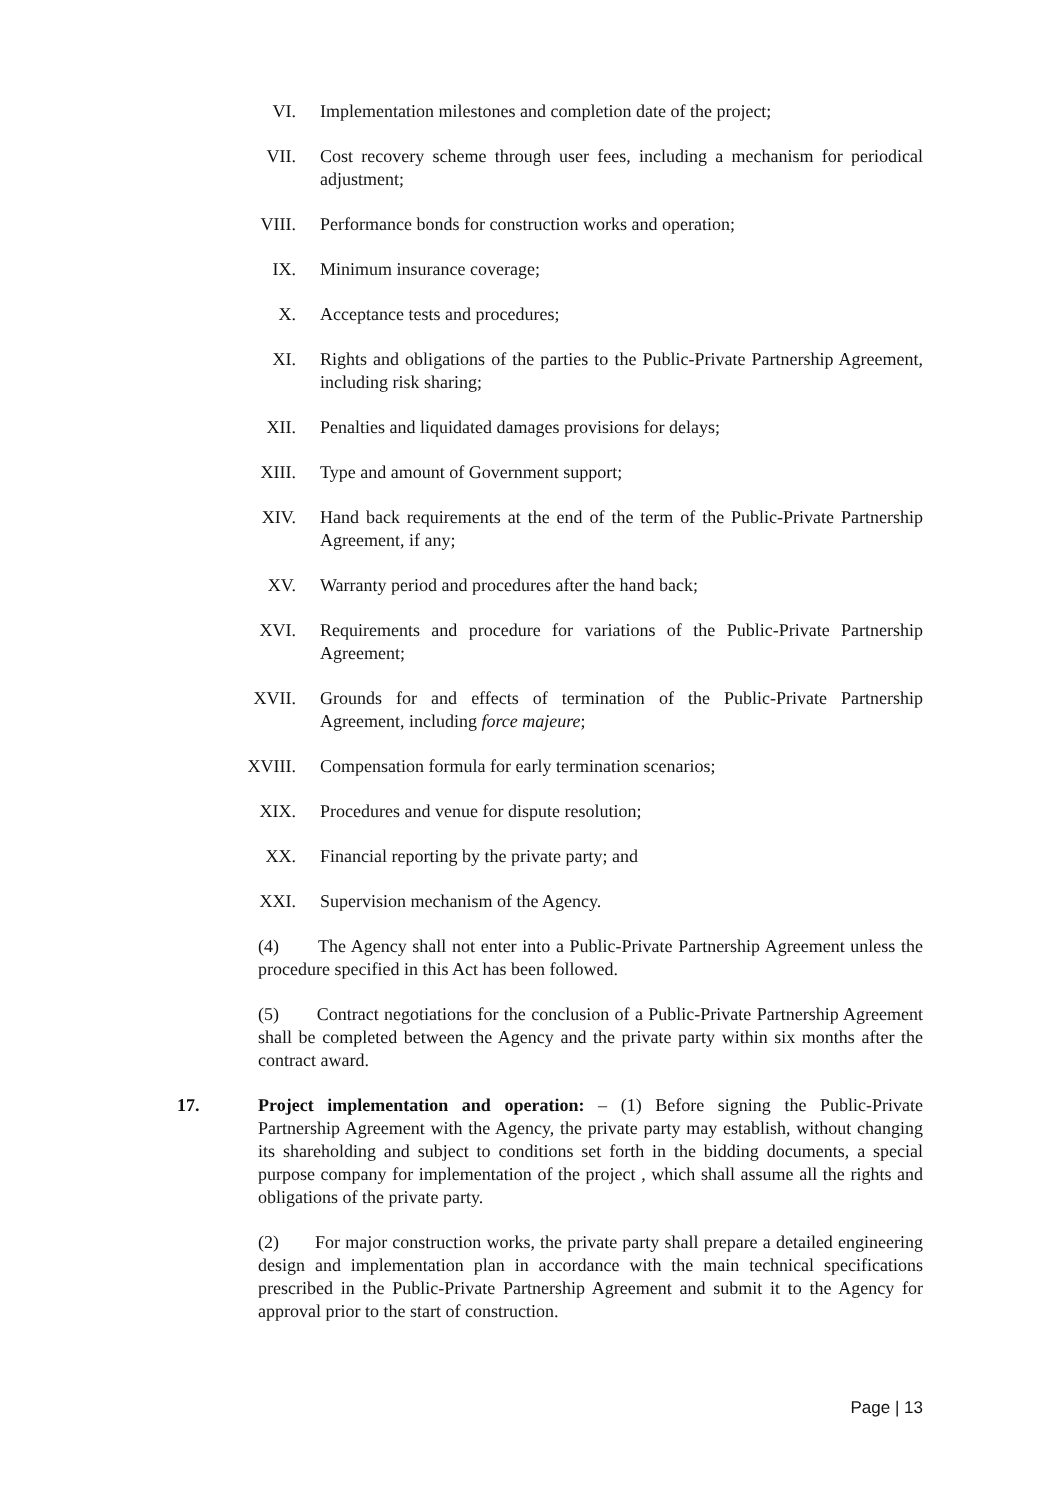VI. Implementation milestones and completion date of the project;
VII. Cost recovery scheme through user fees, including a mechanism for periodical adjustment;
VIII. Performance bonds for construction works and operation;
IX. Minimum insurance coverage;
X. Acceptance tests and procedures;
XI. Rights and obligations of the parties to the Public-Private Partnership Agreement, including risk sharing;
XII. Penalties and liquidated damages provisions for delays;
XIII. Type and amount of Government support;
XIV. Hand back requirements at the end of the term of the Public-Private Partnership Agreement, if any;
XV. Warranty period and procedures after the hand back;
XVI. Requirements and procedure for variations of the Public-Private Partnership Agreement;
XVII. Grounds for and effects of termination of the Public-Private Partnership Agreement, including force majeure;
XVIII. Compensation formula for early termination scenarios;
XIX. Procedures and venue for dispute resolution;
XX. Financial reporting by the private party; and
XXI. Supervision mechanism of the Agency.
(4) The Agency shall not enter into a Public-Private Partnership Agreement unless the procedure specified in this Act has been followed.
(5) Contract negotiations for the conclusion of a Public-Private Partnership Agreement shall be completed between the Agency and the private party within six months after the contract award.
17. Project implementation and operation: – (1) Before signing the Public-Private Partnership Agreement with the Agency, the private party may establish, without changing its shareholding and subject to conditions set forth in the bidding documents, a special purpose company for implementation of the project , which shall assume all the rights and obligations of the private party.
(2) For major construction works, the private party shall prepare a detailed engineering design and implementation plan in accordance with the main technical specifications prescribed in the Public-Private Partnership Agreement and submit it to the Agency for approval prior to the start of construction.
Page | 13